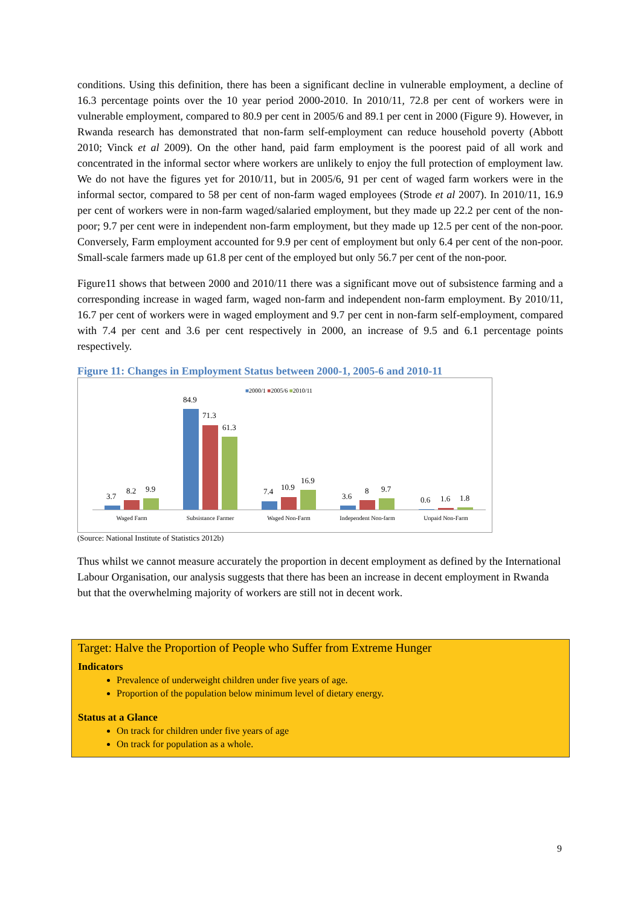conditions. Using this definition, there has been a significant decline in vulnerable employment, a decline of 16.3 percentage points over the 10 year period 2000-2010. In 2010/11, 72.8 per cent of workers were in vulnerable employment, compared to 80.9 per cent in 2005/6 and 89.1 per cent in 2000 (Figure 9). However, in Rwanda research has demonstrated that non-farm self-employment can reduce household poverty (Abbott 2010; Vinck et al 2009). On the other hand, paid farm employment is the poorest paid of all work and concentrated in the informal sector where workers are unlikely to enjoy the full protection of employment law. We do not have the figures yet for 2010/11, but in 2005/6, 91 per cent of waged farm workers were in the informal sector, compared to 58 per cent of non-farm waged employees (Strode et al 2007). In 2010/11, 16.9 per cent of workers were in non-farm waged/salaried employment, but they made up 22.2 per cent of the non-poor; 9.7 per cent were in independent non-farm employment, but they made up 12.5 per cent of the non-poor. Conversely, Farm employment accounted for 9.9 per cent of employment but only 6.4 per cent of the non-poor. Small-scale farmers made up 61.8 per cent of the employed but only 56.7 per cent of the non-poor.
Figure11 shows that between 2000 and 2010/11 there was a significant move out of subsistence farming and a corresponding increase in waged farm, waged non-farm and independent non-farm employment. By 2010/11, 16.7 per cent of workers were in waged employment and 9.7 per cent in non-farm self-employment, compared with 7.4 per cent and 3.6 per cent respectively in 2000, an increase of 9.5 and 6.1 percentage points respectively.
Figure 11: Changes in Employment Status between 2000-1, 2005-6 and 2010-11
■2000/1 ■2005/6 ■2010/11
3.7
8.2
9.9
84.9
71.3
61.3
7.4
10.9
16.9
3.6
8
9.7
0.6
1.6
1.8
Waged Farm
Subsistance Farmer
Waged Non-Farm
Independent Non-farm
Unpaid Non-Farm
(Source: National Institute of Statistics 2012b)
Thus whilst we cannot measure accurately the proportion in decent employment as defined by the International Labour Organisation, our analysis suggests that there has been an increase in decent employment in Rwanda but that the overwhelming majority of workers are still not in decent work.
Target: Halve the Proportion of People who Suffer from Extreme Hunger
Indicators
Prevalence of underweight children under five years of age.
Proportion of the population below minimum level of dietary energy.
Status at a Glance
On track for children under five years of age
On track for population as a whole.
9